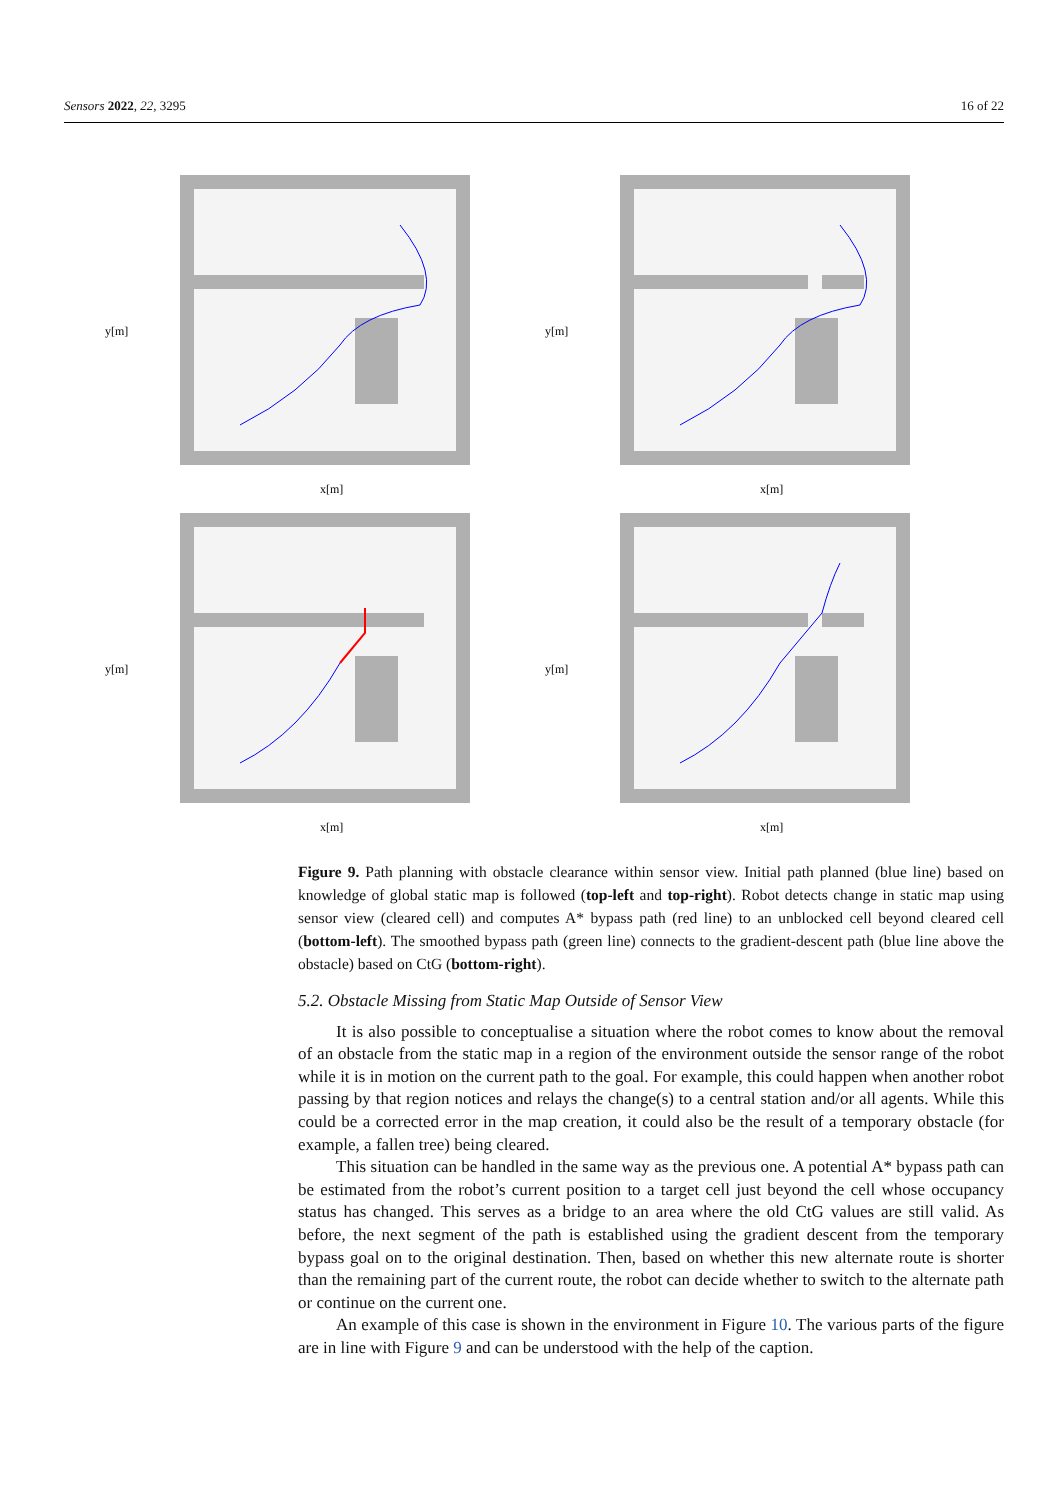Sensors 2022, 22, 3295 16 of 22
y[m]
x[m]
y[m]
x[m]
y[m]
x[m]
y[m]
x[m]
Figure 9. Path planning with obstacle clearance within sensor view. Initial path planned (blue line) based on knowledge of global static map is followed (top-left and top-right). Robot detects change in static map using sensor view (cleared cell) and computes A* bypass path (red line) to an unblocked cell beyond cleared cell (bottom-left). The smoothed bypass path (green line) connects to the gradient-descent path (blue line above the obstacle) based on CtG (bottom-right).
5.2. Obstacle Missing from Static Map Outside of Sensor View
It is also possible to conceptualise a situation where the robot comes to know about the removal of an obstacle from the static map in a region of the environment outside the sensor range of the robot while it is in motion on the current path to the goal. For example, this could happen when another robot passing by that region notices and relays the change(s) to a central station and/or all agents. While this could be a corrected error in the map creation, it could also be the result of a temporary obstacle (for example, a fallen tree) being cleared.
This situation can be handled in the same way as the previous one. A potential A* bypass path can be estimated from the robot’s current position to a target cell just beyond the cell whose occupancy status has changed. This serves as a bridge to an area where the old CtG values are still valid. As before, the next segment of the path is established using the gradient descent from the temporary bypass goal on to the original destination. Then, based on whether this new alternate route is shorter than the remaining part of the current route, the robot can decide whether to switch to the alternate path or continue on the current one.
An example of this case is shown in the environment in Figure 10. The various parts of the figure are in line with Figure 9 and can be understood with the help of the caption.